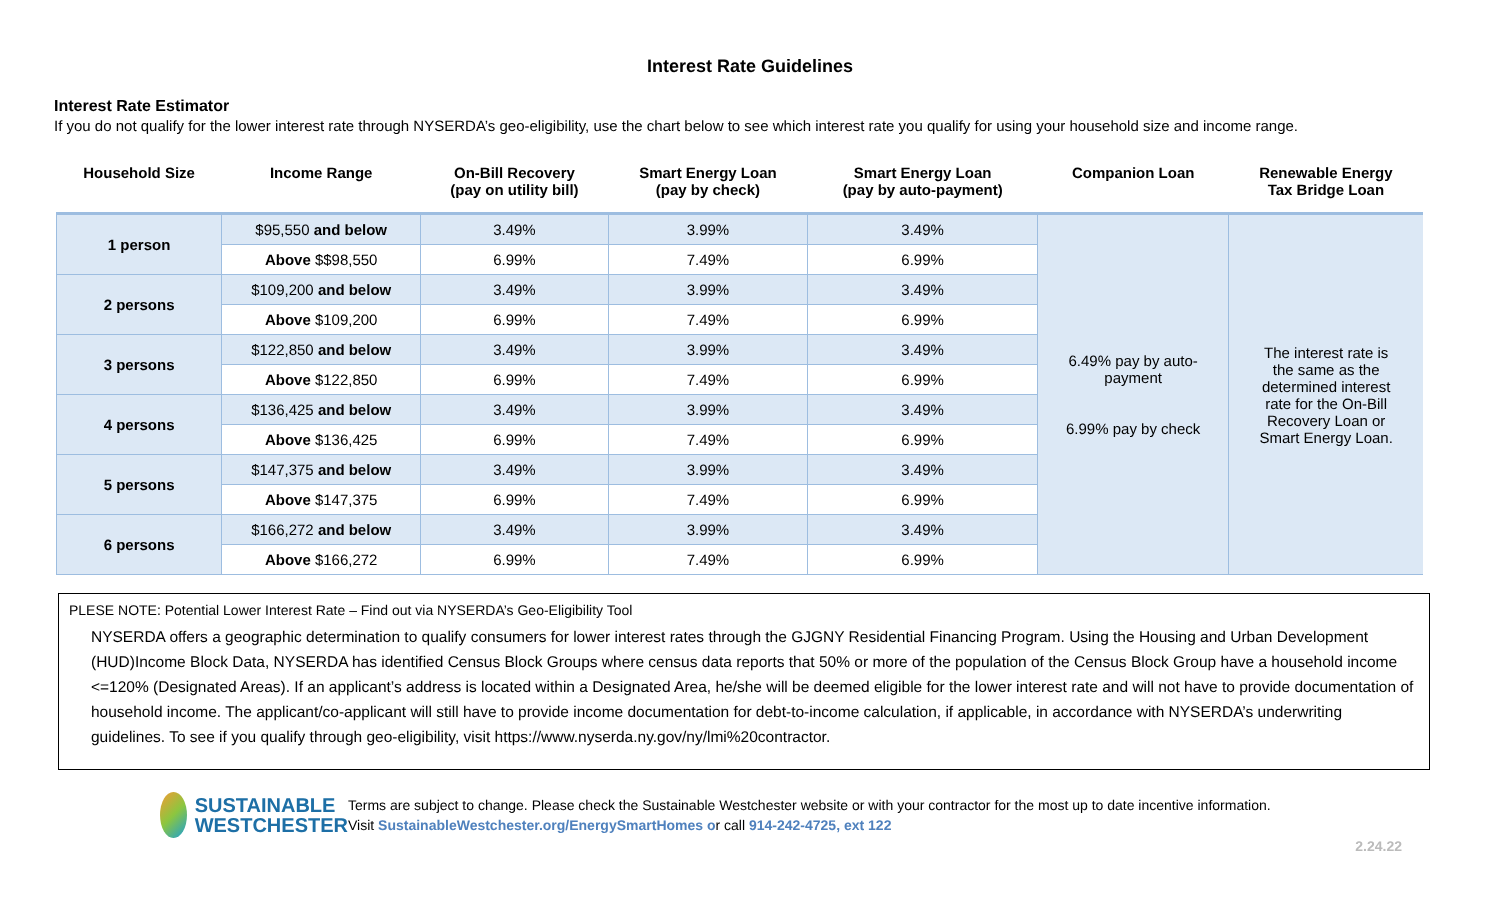Interest Rate Guidelines
Interest Rate Estimator
If you do not qualify for the lower interest rate through NYSERDA’s geo-eligibility, use the chart below to see which interest rate you qualify for using your household size and income range.
| Household Size | Income Range | On-Bill Recovery (pay on utility bill) | Smart Energy Loan (pay by check) | Smart Energy Loan (pay by auto-payment) | Companion Loan | Renewable Energy Tax Bridge Loan |
| --- | --- | --- | --- | --- | --- | --- |
| 1 person | $95,550 and below | 3.49% | 3.99% | 3.49% | 6.49% pay by auto- payment 6.99% pay by check | The interest rate is the same as the determined interest rate for the On-Bill Recovery Loan or Smart Energy Loan. |
| | Above $$98,550 | 6.99% | 7.49% | 6.99% | | |
| 2 persons | $109,200 and below | 3.49% | 3.99% | 3.49% | | |
| | Above $109,200 | 6.99% | 7.49% | 6.99% | | |
| 3 persons | $122,850 and below | 3.49% | 3.99% | 3.49% | | |
| | Above $122,850 | 6.99% | 7.49% | 6.99% | | |
| 4 persons | $136,425 and below | 3.49% | 3.99% | 3.49% | | |
| | Above $136,425 | 6.99% | 7.49% | 6.99% | | |
| 5 persons | $147,375 and below | 3.49% | 3.99% | 3.49% | | |
| | Above $147,375 | 6.99% | 7.49% | 6.99% | | |
| 6 persons | $166,272 and below | 3.49% | 3.99% | 3.49% | | |
| | Above $166,272 | 6.99% | 7.49% | 6.99% | | |
PLESE NOTE: Potential Lower Interest Rate – Find out via NYSERDA’s Geo-Eligibility Tool
NYSERDA offers a geographic determination to qualify consumers for lower interest rates through the GJGNY Residential Financing Program. Using the Housing and Urban Development (HUD)Income Block Data, NYSERDA has identified Census Block Groups where census data reports that 50% or more of the population of the Census Block Group have a household income <=120% (Designated Areas). If an applicant’s address is located within a Designated Area, he/she will be deemed eligible for the lower interest rate and will not have to provide documentation of household income. The applicant/co-applicant will still have to provide income documentation for debt-to-income calculation, if applicable, in accordance with NYSERDA’s underwriting guidelines. To see if you qualify through geo-eligibility, visit https://www.nyserda.ny.gov/ny/lmi%20contractor.
SUSTAINABLE
WESTCHESTER
Terms are subject to change. Please check the Sustainable Westchester website or with your contractor for the most up to date incentive information.
Visit SustainableWestchester.org/EnergySmartHomes or call 914-242-4725, ext 122
2.24.22